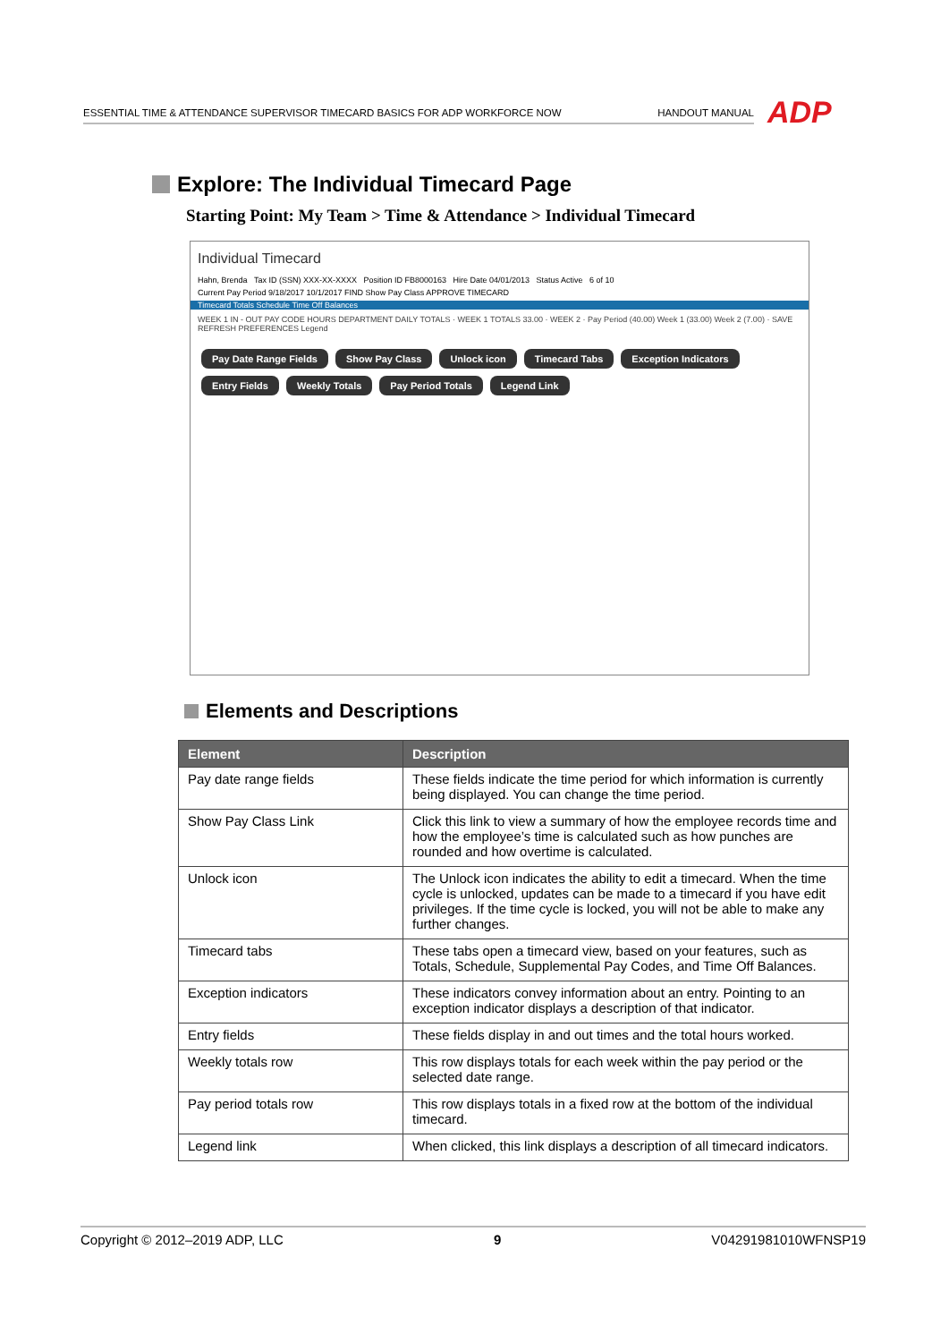ESSENTIAL TIME & ATTENDANCE SUPERVISOR TIMECARD BASICS FOR ADP WORKFORCE NOW HANDOUT MANUAL ADP
Explore: The Individual Timecard Page
Starting Point: My Team > Time & Attendance > Individual Timecard
Individual Timecard
Hahn, Brenda Tax ID (SSN) XXX-XX-XXXX Position ID FB8000163 Hire Date 04/01/2013 Status Active 6 of 10
Current Pay Period 9/18/2017 10/1/2017 FIND Show Pay Class APPROVE TIMECARD
Timecard Totals Schedule Time Off Balances
WEEK 1 IN - OUT PAY CODE HOURS DEPARTMENT DAILY TOTALS · WEEK 1 TOTALS 33.00 · WEEK 2 · Pay Period (40.00) Week 1 (33.00) Week 2 (7.00) · SAVE REFRESH PREFERENCES Legend
Pay Date Range Fields Show Pay Class Unlock icon Timecard Tabs Exception Indicators Entry Fields Weekly Totals Pay Period Totals Legend Link
Elements and Descriptions
| Element | Description |
| --- | --- |
| Pay date range fields | These fields indicate the time period for which information is currently being displayed. You can change the time period. |
| Show Pay Class Link | Click this link to view a summary of how the employee records time and how the employee’s time is calculated such as how punches are rounded and how overtime is calculated. |
| Unlock icon | The Unlock icon indicates the ability to edit a timecard. When the time cycle is unlocked, updates can be made to a timecard if you have edit privileges. If the time cycle is locked, you will not be able to make any further changes. |
| Timecard tabs | These tabs open a timecard view, based on your features, such as Totals, Schedule, Supplemental Pay Codes, and Time Off Balances. |
| Exception indicators | These indicators convey information about an entry. Pointing to an exception indicator displays a description of that indicator. |
| Entry fields | These fields display in and out times and the total hours worked. |
| Weekly totals row | This row displays totals for each week within the pay period or the selected date range. |
| Pay period totals row | This row displays totals in a fixed row at the bottom of the individual timecard. |
| Legend link | When clicked, this link displays a description of all timecard indicators. |
Copyright © 2012–2019 ADP, LLC 9 V04291981010WFNSP19